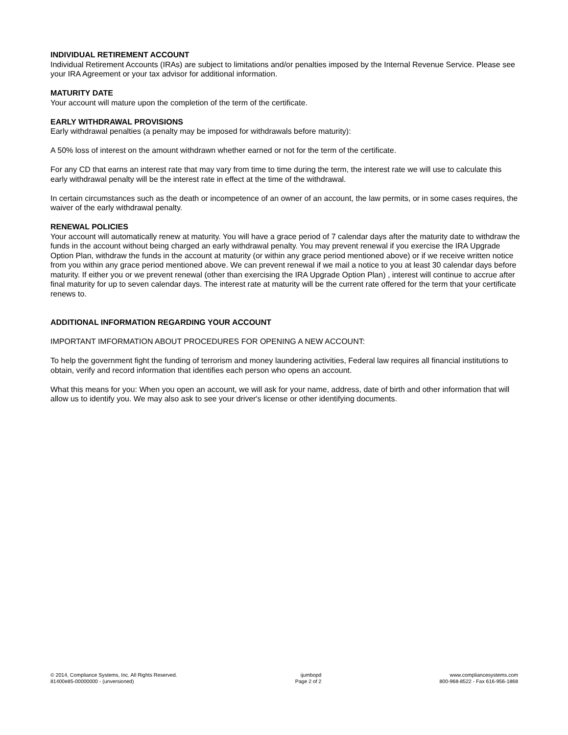INDIVIDUAL RETIREMENT ACCOUNT
Individual Retirement Accounts (IRAs) are subject to limitations and/or penalties imposed by the Internal Revenue Service. Please see your IRA Agreement or your tax advisor for additional information.
MATURITY DATE
Your account will mature upon the completion of the term of the certificate.
EARLY WITHDRAWAL PROVISIONS
Early withdrawal penalties (a penalty may be imposed for withdrawals before maturity):
A 50% loss of interest on the amount withdrawn whether earned or not for the term of the certificate.
For any CD that earns an interest rate that may vary from time to time during the term, the interest rate we will use to calculate this early withdrawal penalty will be the interest rate in effect at the time of the withdrawal.
In certain circumstances such as the death or incompetence of an owner of an account, the law permits, or in some cases requires, the waiver of the early withdrawal penalty.
RENEWAL POLICIES
Your account will automatically renew at maturity. You will have a grace period of 7 calendar days after the maturity date to withdraw the funds in the account without being charged an early withdrawal penalty. You may prevent renewal if you exercise the IRA Upgrade Option Plan, withdraw the funds in the account at maturity (or within any grace period mentioned above) or if we receive written notice from you within any grace period mentioned above. We can prevent renewal if we mail a notice to you at least 30 calendar days before maturity. If either you or we prevent renewal (other than exercising the IRA Upgrade Option Plan) , interest will continue to accrue after final maturity for up to seven calendar days. The interest rate at maturity will be the current rate offered for the term that your certificate renews to.
ADDITIONAL INFORMATION REGARDING YOUR ACCOUNT
IMPORTANT IMFORMATION ABOUT PROCEDURES FOR OPENING A NEW ACCOUNT:
To help the government fight the funding of terrorism and money laundering activities, Federal law requires all financial institutions to obtain, verify and record information that identifies each person who opens an account.
What this means for you: When you open an account, we will ask for your name, address, date of birth and other information that will allow us to identify you. We may also ask to see your driver's license or other identifying documents.
© 2014, Compliance Systems, Inc. All Rights Reserved.
81400e85-00000000 - (unversioned)
ijumbopd
Page 2 of 2
www.compliancesystems.com
800-968-8522 - Fax 616-956-1868